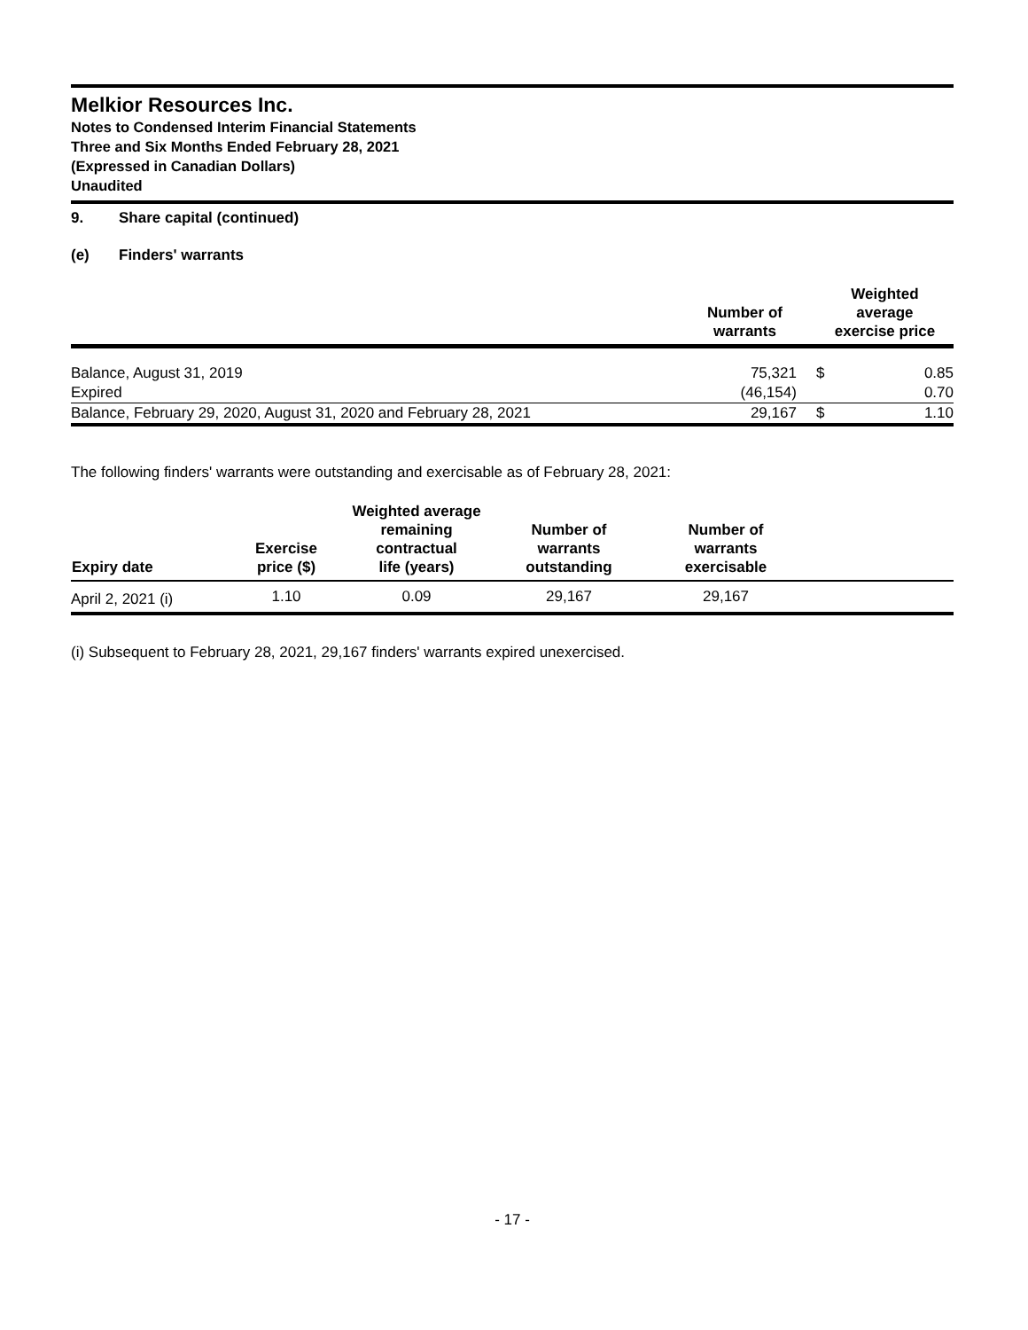Melkior Resources Inc.
Notes to Condensed Interim Financial Statements
Three and Six Months Ended February 28, 2021
(Expressed in Canadian Dollars)
Unaudited
9. Share capital (continued)
(e) Finders' warrants
| | Number of warrants | | Weighted average exercise price | |
| --- | --- | --- | --- | --- |
| Balance, August 31, 2019 | 75,321 | | $ | 0.85 |
| Expired | (46,154) | | | 0.70 |
| Balance, February 29, 2020, August 31, 2020 and February 28, 2021 | 29,167 | | $ | 1.10 |
The following finders' warrants were outstanding and exercisable as of February 28, 2021:
| Expiry date | Exercise price ($) | Weighted average remaining contractual life (years) | Number of warrants outstanding | Number of warrants exercisable | |
| --- | --- | --- | --- | --- | --- |
| April 2, 2021 (i) | 1.10 | 0.09 | 29,167 | 29,167 | |
(i) Subsequent to February 28, 2021, 29,167 finders' warrants expired unexercised.
- 17 -